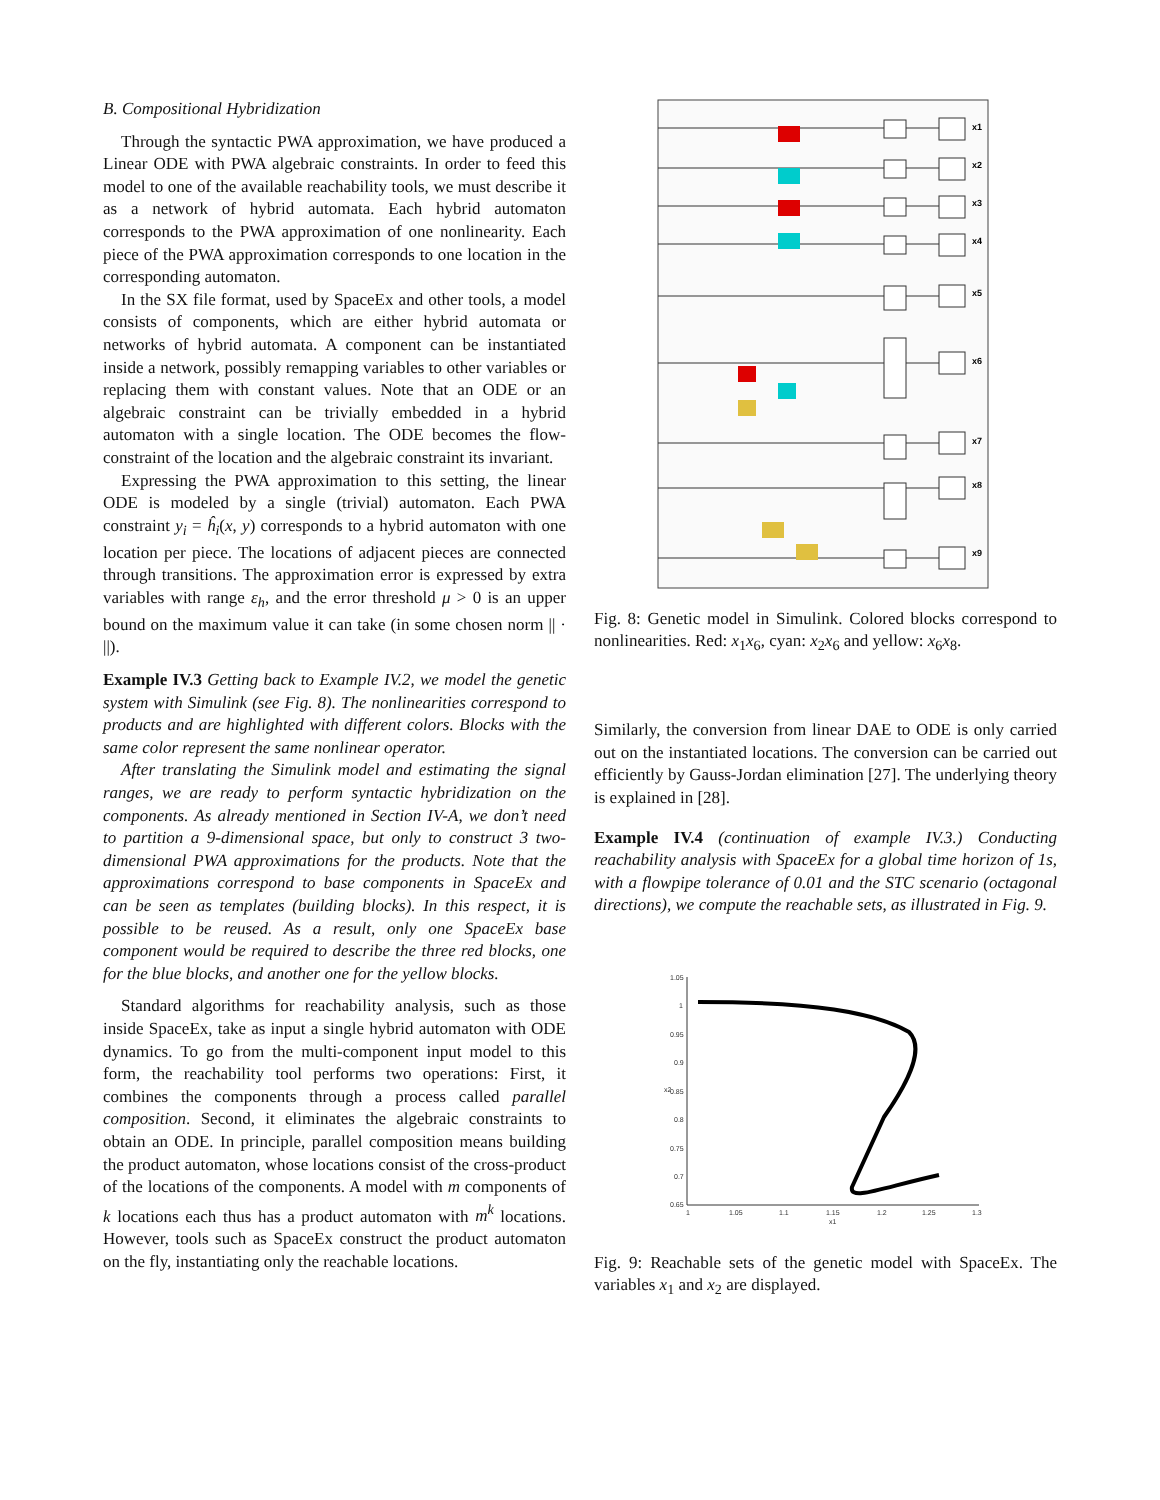B. Compositional Hybridization
Through the syntactic PWA approximation, we have produced a Linear ODE with PWA algebraic constraints. In order to feed this model to one of the available reachability tools, we must describe it as a network of hybrid automata. Each hybrid automaton corresponds to the PWA approximation of one nonlinearity. Each piece of the PWA approximation corresponds to one location in the corresponding automaton.
In the SX file format, used by SpaceEx and other tools, a model consists of components, which are either hybrid automata or networks of hybrid automata. A component can be instantiated inside a network, possibly remapping variables to other variables or replacing them with constant values. Note that an ODE or an algebraic constraint can be trivially embedded in a hybrid automaton with a single location. The ODE becomes the flow-constraint of the location and the algebraic constraint its invariant.
Expressing the PWA approximation to this setting, the linear ODE is modeled by a single (trivial) automaton. Each PWA constraint y<sub>i</sub> = ĥ<sub>i</sub>(x, y) corresponds to a hybrid automaton with one location per piece. The locations of adjacent pieces are connected through transitions. The approximation error is expressed by extra variables with range ε<sub>h</sub>, and the error threshold μ > 0 is an upper bound on the maximum value it can take (in some chosen norm || · ||).
Example IV.3 Getting back to Example IV.2, we model the genetic system with Simulink (see Fig. 8). The nonlinearities correspond to products and are highlighted with different colors. Blocks with the same color represent the same nonlinear operator.
After translating the Simulink model and estimating the signal ranges, we are ready to perform syntactic hybridization on the components. As already mentioned in Section IV-A, we don’t need to partition a 9-dimensional space, but only to construct 3 two-dimensional PWA approximations for the products. Note that the approximations correspond to base components in SpaceEx and can be seen as templates (building blocks). In this respect, it is possible to be reused. As a result, only one SpaceEx base component would be required to describe the three red blocks, one for the blue blocks, and another one for the yellow blocks.
Standard algorithms for reachability analysis, such as those inside SpaceEx, take as input a single hybrid automaton with ODE dynamics. To go from the multi-component input model to this form, the reachability tool performs two operations: First, it combines the components through a process called parallel composition. Second, it eliminates the algebraic constraints to obtain an ODE. In principle, parallel composition means building the product automaton, whose locations consist of the cross-product of the locations of the components. A model with m components of k locations each thus has a product automaton with m<sup>k</sup> locations. However, tools such as SpaceEx construct the product automaton on the fly, instantiating only the reachable locations.
x1
x2
x3
x4
x5
x6
x7
x8
x9
Fig. 8: Genetic model in Simulink. Colored blocks correspond to nonlinearities. Red: x<sub>1</sub>x<sub>6</sub>, cyan: x<sub>2</sub>x<sub>6</sub> and yellow: x<sub>6</sub>x<sub>8</sub>.
Similarly, the conversion from linear DAE to ODE is only carried out on the instantiated locations. The conversion can be carried out efficiently by Gauss-Jordan elimination [27]. The underlying theory is explained in [28].
Example IV.4 (continuation of example IV.3.) Conducting reachability analysis with SpaceEx for a global time horizon of 1s, with a flowpipe tolerance of 0.01 and the STC scenario (octagonal directions), we compute the reachable sets, as illustrated in Fig. 9.
1.05
1
0.95
0.9
0.85
0.8
0.75
0.7
0.65
1
1.05
1.1
1.15
1.2
1.25
1.3
x1
x2
Fig. 9: Reachable sets of the genetic model with SpaceEx. The variables x<sub>1</sub> and x<sub>2</sub> are displayed.